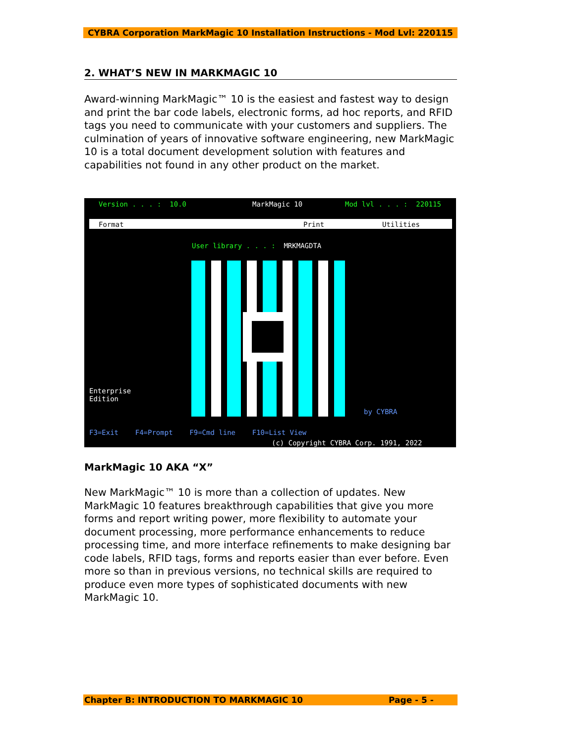CYBRA Corporation MarkMagic 10 Installation Instructions - Mod Lvl: 220115
2. WHAT’S NEW IN MARKMAGIC 10
Award-winning MarkMagic™ 10 is the easiest and fastest way to design and print the bar code labels, electronic forms, ad hoc reports, and RFID tags you need to communicate with your customers and suppliers. The culmination of years of innovative software engineering, new MarkMagic 10 is a total document development solution with features and capabilities not found in any other product on the market.
Version . . . : 10.0
MarkMagic 10
Mod lvl . . . : 220115
Format
Print
Utilities
User library . . . : MRKMAGDTA
Enterprise Edition
by CYBRA
F3=Exit F4=Prompt F9=Cmd line F10=List View
(c) Copyright CYBRA Corp. 1991, 2022
MarkMagic 10 AKA “X”
New MarkMagic™ 10 is more than a collection of updates. New MarkMagic 10 features breakthrough capabilities that give you more forms and report writing power, more flexibility to automate your document processing, more performance enhancements to reduce processing time, and more interface refinements to make designing bar code labels, RFID tags, forms and reports easier than ever before. Even more so than in previous versions, no technical skills are required to produce even more types of sophisticated documents with new MarkMagic 10.
Chapter B: INTRODUCTION TO MARKMAGIC 10 Page - 5 -